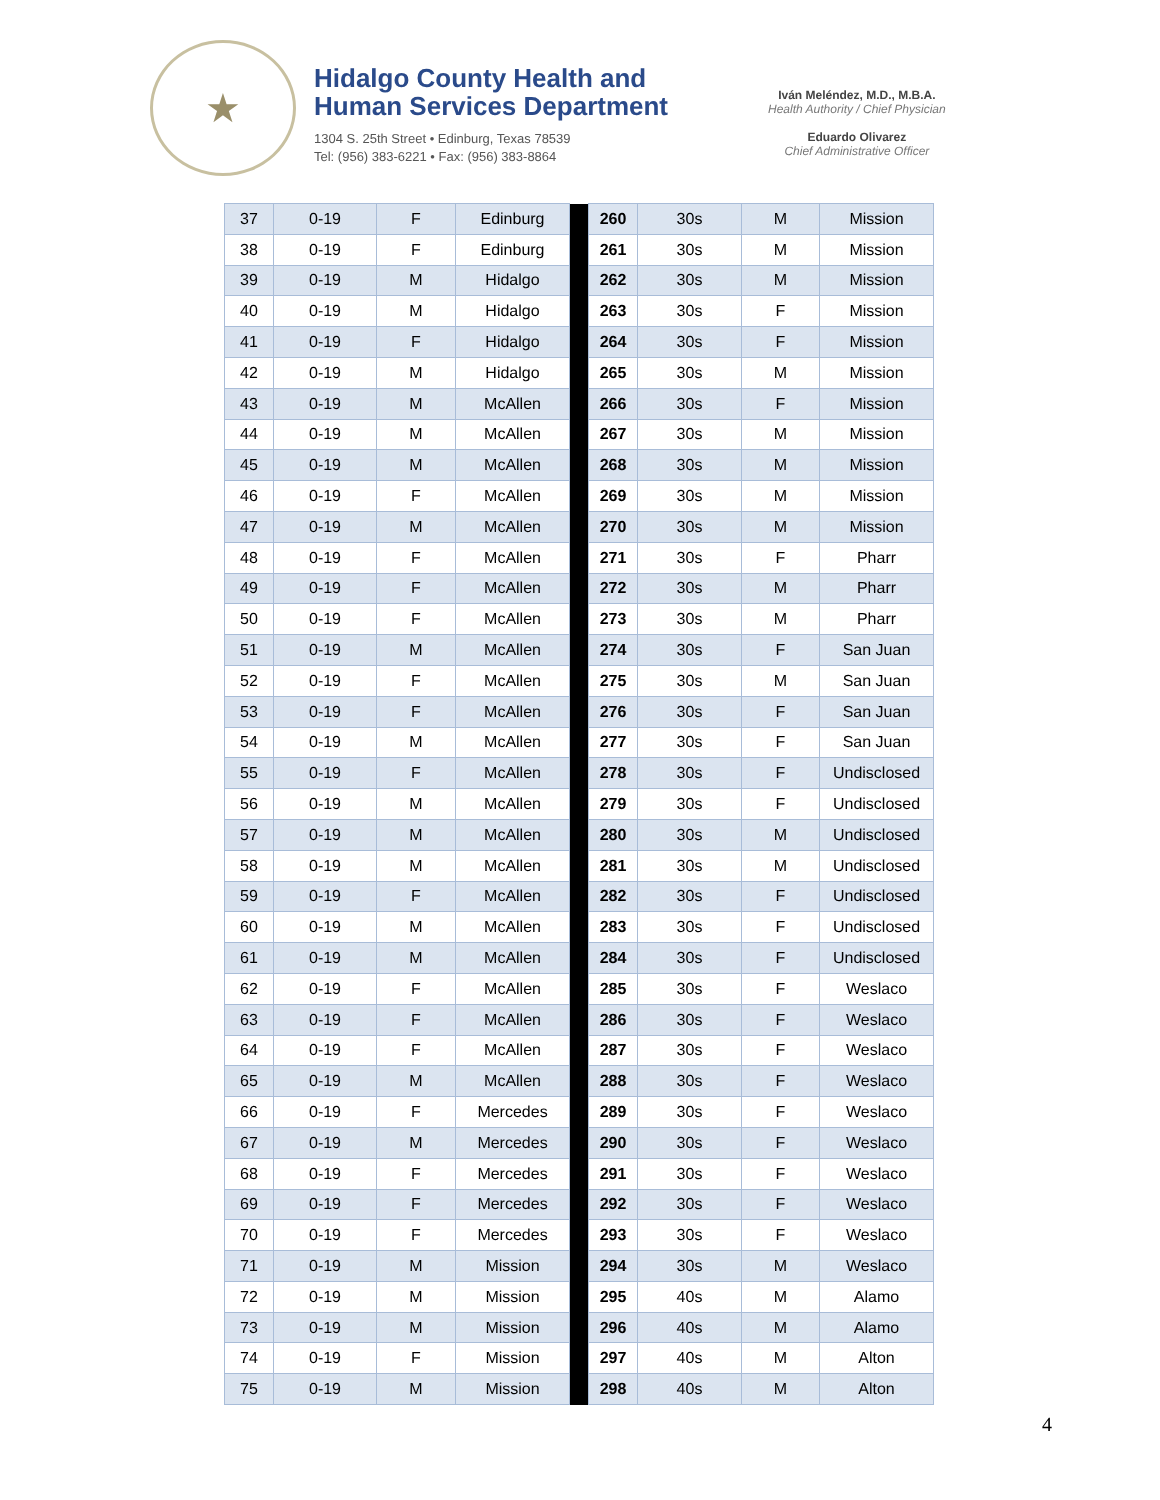★
Hidalgo County Health and
Human Services Department
1304 S. 25th Street • Edinburg, Texas 78539
Tel: (956) 383-6221 • Fax: (956) 383-8864
Iván Meléndez, M.D., M.B.A.
Health Authority / Chief Physician
Eduardo Olivarez
Chief Administrative Officer
| 37 | 0-19 | F | Edinburg | | 260 | 30s | M | Mission |
| 38 | 0-19 | F | Edinburg | | 261 | 30s | M | Mission |
| 39 | 0-19 | M | Hidalgo | | 262 | 30s | M | Mission |
| 40 | 0-19 | M | Hidalgo | | 263 | 30s | F | Mission |
| 41 | 0-19 | F | Hidalgo | | 264 | 30s | F | Mission |
| 42 | 0-19 | M | Hidalgo | | 265 | 30s | M | Mission |
| 43 | 0-19 | M | McAllen | | 266 | 30s | F | Mission |
| 44 | 0-19 | M | McAllen | | 267 | 30s | M | Mission |
| 45 | 0-19 | M | McAllen | | 268 | 30s | M | Mission |
| 46 | 0-19 | F | McAllen | | 269 | 30s | M | Mission |
| 47 | 0-19 | M | McAllen | | 270 | 30s | M | Mission |
| 48 | 0-19 | F | McAllen | | 271 | 30s | F | Pharr |
| 49 | 0-19 | F | McAllen | | 272 | 30s | M | Pharr |
| 50 | 0-19 | F | McAllen | | 273 | 30s | M | Pharr |
| 51 | 0-19 | M | McAllen | | 274 | 30s | F | San Juan |
| 52 | 0-19 | F | McAllen | | 275 | 30s | M | San Juan |
| 53 | 0-19 | F | McAllen | | 276 | 30s | F | San Juan |
| 54 | 0-19 | M | McAllen | | 277 | 30s | F | San Juan |
| 55 | 0-19 | F | McAllen | | 278 | 30s | F | Undisclosed |
| 56 | 0-19 | M | McAllen | | 279 | 30s | F | Undisclosed |
| 57 | 0-19 | M | McAllen | | 280 | 30s | M | Undisclosed |
| 58 | 0-19 | M | McAllen | | 281 | 30s | M | Undisclosed |
| 59 | 0-19 | F | McAllen | | 282 | 30s | F | Undisclosed |
| 60 | 0-19 | M | McAllen | | 283 | 30s | F | Undisclosed |
| 61 | 0-19 | M | McAllen | | 284 | 30s | F | Undisclosed |
| 62 | 0-19 | F | McAllen | | 285 | 30s | F | Weslaco |
| 63 | 0-19 | F | McAllen | | 286 | 30s | F | Weslaco |
| 64 | 0-19 | F | McAllen | | 287 | 30s | F | Weslaco |
| 65 | 0-19 | M | McAllen | | 288 | 30s | F | Weslaco |
| 66 | 0-19 | F | Mercedes | | 289 | 30s | F | Weslaco |
| 67 | 0-19 | M | Mercedes | | 290 | 30s | F | Weslaco |
| 68 | 0-19 | F | Mercedes | | 291 | 30s | F | Weslaco |
| 69 | 0-19 | F | Mercedes | | 292 | 30s | F | Weslaco |
| 70 | 0-19 | F | Mercedes | | 293 | 30s | F | Weslaco |
| 71 | 0-19 | M | Mission | | 294 | 30s | M | Weslaco |
| 72 | 0-19 | M | Mission | | 295 | 40s | M | Alamo |
| 73 | 0-19 | M | Mission | | 296 | 40s | M | Alamo |
| 74 | 0-19 | F | Mission | | 297 | 40s | M | Alton |
| 75 | 0-19 | M | Mission | | 298 | 40s | M | Alton |
4